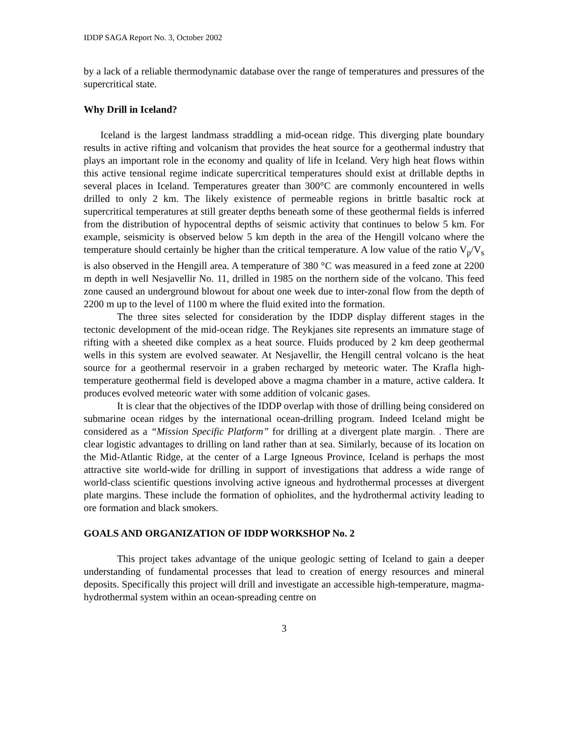IDDP SAGA Report No. 3, October 2002
by a lack of a reliable thermodynamic database over the range of temperatures and pressures of the supercritical state.
Why Drill in Iceland?
Iceland is the largest landmass straddling a mid-ocean ridge. This diverging plate boundary results in active rifting and volcanism that provides the heat source for a geothermal industry that plays an important role in the economy and quality of life in Iceland. Very high heat flows within this active tensional regime indicate supercritical temperatures should exist at drillable depths in several places in Iceland. Temperatures greater than 300°C are commonly encountered in wells drilled to only 2 km. The likely existence of permeable regions in brittle basaltic rock at supercritical temperatures at still greater depths beneath some of these geothermal fields is inferred from the distribution of hypocentral depths of seismic activity that continues to below 5 km. For example, seismicity is observed below 5 km depth in the area of the Hengill volcano where the temperature should certainly be higher than the critical temperature. A low value of the ratio V<sub>p</sub>/V<sub>s</sub> is also observed in the Hengill area. A temperature of 380 °C was measured in a feed zone at 2200 m depth in well Nesjavellir No. 11, drilled in 1985 on the northern side of the volcano. This feed zone caused an underground blowout for about one week due to inter-zonal flow from the depth of 2200 m up to the level of 1100 m where the fluid exited into the formation.
The three sites selected for consideration by the IDDP display different stages in the tectonic development of the mid-ocean ridge. The Reykjanes site represents an immature stage of rifting with a sheeted dike complex as a heat source. Fluids produced by 2 km deep geothermal wells in this system are evolved seawater. At Nesjavellir, the Hengill central volcano is the heat source for a geothermal reservoir in a graben recharged by meteoric water. The Krafla high-temperature geothermal field is developed above a magma chamber in a mature, active caldera. It produces evolved meteoric water with some addition of volcanic gases.
It is clear that the objectives of the IDDP overlap with those of drilling being considered on submarine ocean ridges by the international ocean-drilling program. Indeed Iceland might be considered as a “Mission Specific Platform” for drilling at a divergent plate margin. . There are clear logistic advantages to drilling on land rather than at sea. Similarly, because of its location on the Mid-Atlantic Ridge, at the center of a Large Igneous Province, Iceland is perhaps the most attractive site world-wide for drilling in support of investigations that address a wide range of world-class scientific questions involving active igneous and hydrothermal processes at divergent plate margins. These include the formation of ophiolites, and the hydrothermal activity leading to ore formation and black smokers.
GOALS AND ORGANIZATION OF IDDP WORKSHOP No. 2
This project takes advantage of the unique geologic setting of Iceland to gain a deeper understanding of fundamental processes that lead to creation of energy resources and mineral deposits. Specifically this project will drill and investigate an accessible high-temperature, magma-hydrothermal system within an ocean-spreading centre on
3